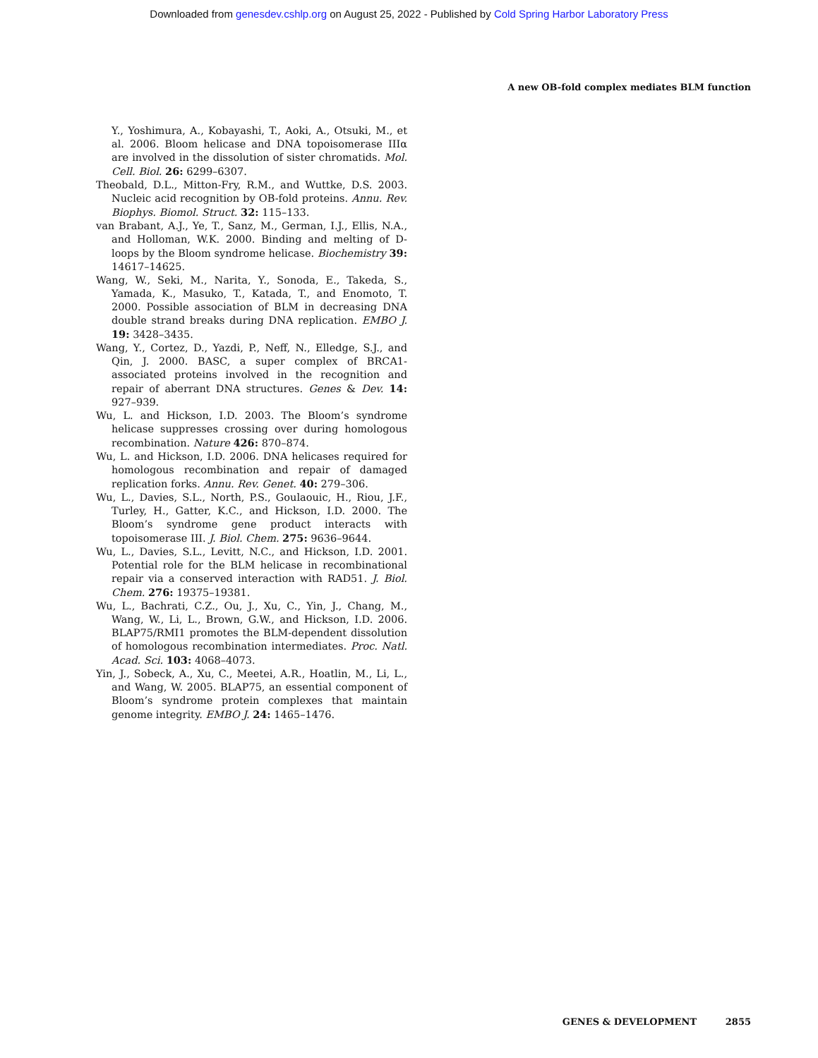Downloaded from genesdev.cshlp.org on August 25, 2022 - Published by Cold Spring Harbor Laboratory Press
A new OB-fold complex mediates BLM function
Y., Yoshimura, A., Kobayashi, T., Aoki, A., Otsuki, M., et al. 2006. Bloom helicase and DNA topoisomerase IIIα are involved in the dissolution of sister chromatids. Mol. Cell. Biol. 26: 6299–6307.
Theobald, D.L., Mitton-Fry, R.M., and Wuttke, D.S. 2003. Nucleic acid recognition by OB-fold proteins. Annu. Rev. Biophys. Biomol. Struct. 32: 115–133.
van Brabant, A.J., Ye, T., Sanz, M., German, I.J., Ellis, N.A., and Holloman, W.K. 2000. Binding and melting of D-loops by the Bloom syndrome helicase. Biochemistry 39: 14617–14625.
Wang, W., Seki, M., Narita, Y., Sonoda, E., Takeda, S., Yamada, K., Masuko, T., Katada, T., and Enomoto, T. 2000. Possible association of BLM in decreasing DNA double strand breaks during DNA replication. EMBO J. 19: 3428–3435.
Wang, Y., Cortez, D., Yazdi, P., Neff, N., Elledge, S.J., and Qin, J. 2000. BASC, a super complex of BRCA1-associated proteins involved in the recognition and repair of aberrant DNA structures. Genes & Dev. 14: 927–939.
Wu, L. and Hickson, I.D. 2003. The Bloom’s syndrome helicase suppresses crossing over during homologous recombination. Nature 426: 870–874.
Wu, L. and Hickson, I.D. 2006. DNA helicases required for homologous recombination and repair of damaged replication forks. Annu. Rev. Genet. 40: 279–306.
Wu, L., Davies, S.L., North, P.S., Goulaouic, H., Riou, J.F., Turley, H., Gatter, K.C., and Hickson, I.D. 2000. The Bloom’s syndrome gene product interacts with topoisomerase III. J. Biol. Chem. 275: 9636–9644.
Wu, L., Davies, S.L., Levitt, N.C., and Hickson, I.D. 2001. Potential role for the BLM helicase in recombinational repair via a conserved interaction with RAD51. J. Biol. Chem. 276: 19375–19381.
Wu, L., Bachrati, C.Z., Ou, J., Xu, C., Yin, J., Chang, M., Wang, W., Li, L., Brown, G.W., and Hickson, I.D. 2006. BLAP75/RMI1 promotes the BLM-dependent dissolution of homologous recombination intermediates. Proc. Natl. Acad. Sci. 103: 4068–4073.
Yin, J., Sobeck, A., Xu, C., Meetei, A.R., Hoatlin, M., Li, L., and Wang, W. 2005. BLAP75, an essential component of Bloom’s syndrome protein complexes that maintain genome integrity. EMBO J. 24: 1465–1476.
GENES & DEVELOPMENT 2855